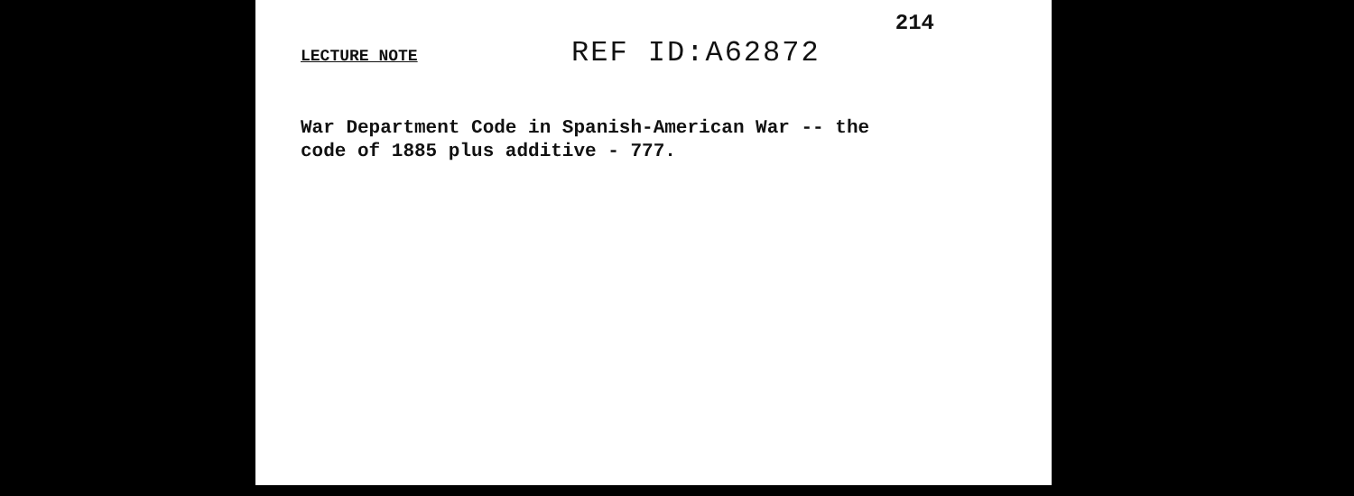214
LECTURE NOTE REF ID:A62872
War Department Code in Spanish-American War -- the
code of 1885 plus additive - 777.